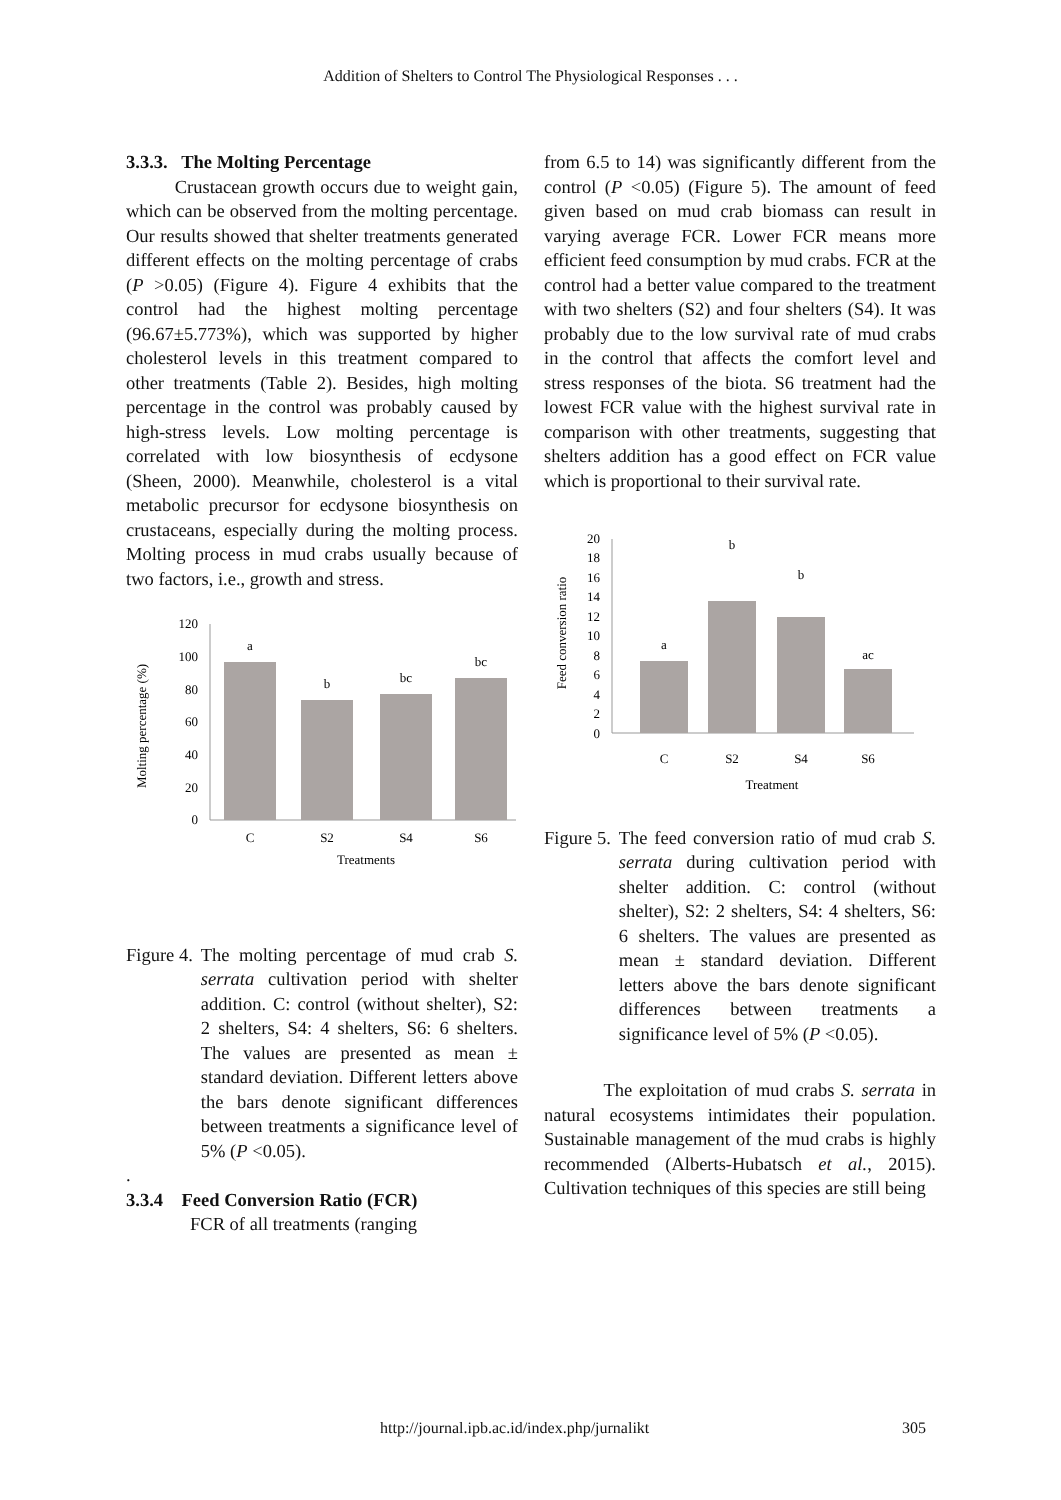Addition of Shelters to Control The Physiological Responses . . .
3.3.3. The Molting Percentage
Crustacean growth occurs due to weight gain, which can be observed from the molting percentage. Our results showed that shelter treatments generated different effects on the molting percentage of crabs (P >0.05) (Figure 4). Figure 4 exhibits that the control had the highest molting percentage (96.67±5.773%), which was supported by higher cholesterol levels in this treatment compared to other treatments (Table 2). Besides, high molting percentage in the control was probably caused by high-stress levels. Low molting percentage is correlated with low biosynthesis of ecdysone (Sheen, 2000). Meanwhile, cholesterol is a vital metabolic precursor for ecdysone biosynthesis on crustaceans, especially during the molting process. Molting process in mud crabs usually because of two factors, i.e., growth and stress.
Molting percentage (%)
120
100
80
60
40
20
0
a
b
bc
bc
C
S2
S4
S6
Treatments
Figure 4. The molting percentage of mud crab S. serrata cultivation period with shelter addition. C: control (without shelter), S2: 2 shelters, S4: 4 shelters, S6: 6 shelters. The values are presented as mean ± standard deviation. Different letters above the bars denote significant differences between treatments a significance level of 5% (P <0.05).
.
3.3.4 Feed Conversion Ratio (FCR)
FCR of all treatments (ranging
from 6.5 to 14) was significantly different from the control (P <0.05) (Figure 5). The amount of feed given based on mud crab biomass can result in varying average FCR. Lower FCR means more efficient feed consumption by mud crabs. FCR at the control had a better value compared to the treatment with two shelters (S2) and four shelters (S4). It was probably due to the low survival rate of mud crabs in the control that affects the comfort level and stress responses of the biota. S6 treatment had the lowest FCR value with the highest survival rate in comparison with other treatments, suggesting that shelters addition has a good effect on FCR value which is proportional to their survival rate.
Feed conversion ratio
20
18
16
14
12
10
8
6
4
2
0
a
b
b
ac
C
S2
S4
S6
Treatment
Figure 5. The feed conversion ratio of mud crab S. serrata during cultivation period with shelter addition. C: control (without shelter), S2: 2 shelters, S4: 4 shelters, S6: 6 shelters. The values are presented as mean ± standard deviation. Different letters above the bars denote significant differences between treatments a significance level of 5% (P <0.05).
The exploitation of mud crabs S. serrata in natural ecosystems intimidates their population. Sustainable management of the mud crabs is highly recommended (Alberts-Hubatsch et al., 2015). Cultivation techniques of this species are still being
http://journal.ipb.ac.id/index.php/jurnalikt 305